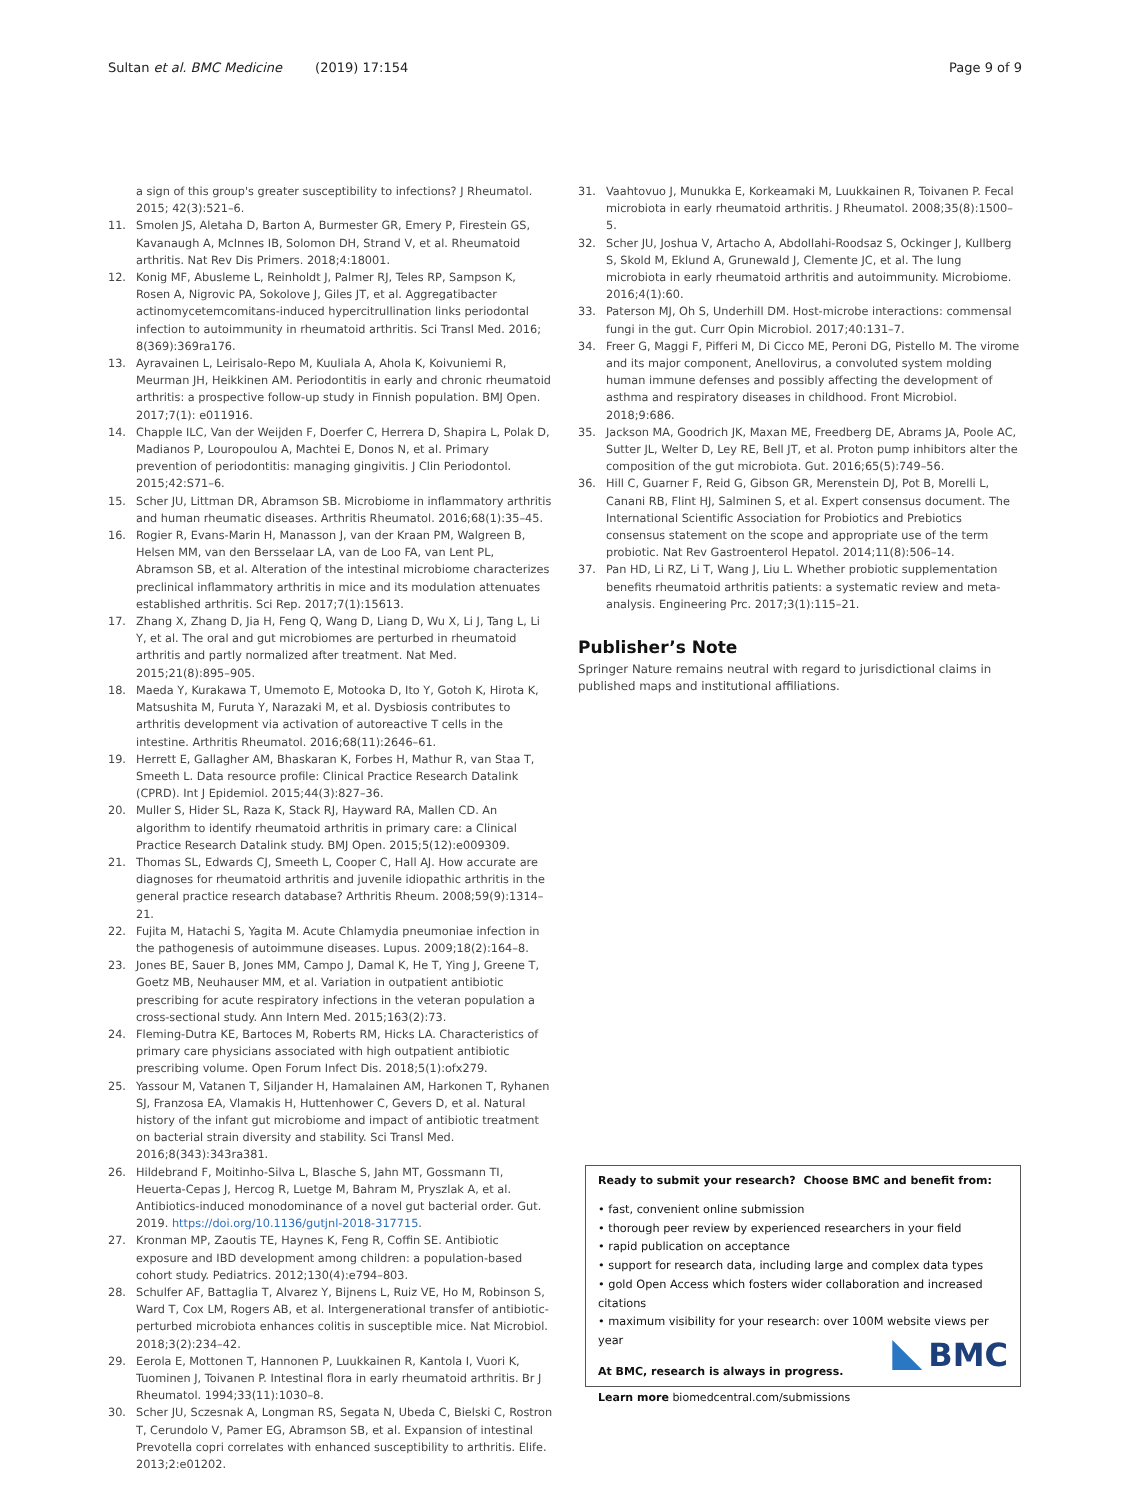Sultan et al. BMC Medicine (2019) 17:154
Page 9 of 9
a sign of this group's greater susceptibility to infections? J Rheumatol. 2015; 42(3):521–6.
11. Smolen JS, Aletaha D, Barton A, Burmester GR, Emery P, Firestein GS, Kavanaugh A, McInnes IB, Solomon DH, Strand V, et al. Rheumatoid arthritis. Nat Rev Dis Primers. 2018;4:18001.
12. Konig MF, Abusleme L, Reinholdt J, Palmer RJ, Teles RP, Sampson K, Rosen A, Nigrovic PA, Sokolove J, Giles JT, et al. Aggregatibacter actinomycetemcomitans-induced hypercitrullination links periodontal infection to autoimmunity in rheumatoid arthritis. Sci Transl Med. 2016; 8(369):369ra176.
13. Ayravainen L, Leirisalo-Repo M, Kuuliala A, Ahola K, Koivuniemi R, Meurman JH, Heikkinen AM. Periodontitis in early and chronic rheumatoid arthritis: a prospective follow-up study in Finnish population. BMJ Open. 2017;7(1): e011916.
14. Chapple ILC, Van der Weijden F, Doerfer C, Herrera D, Shapira L, Polak D, Madianos P, Louropoulou A, Machtei E, Donos N, et al. Primary prevention of periodontitis: managing gingivitis. J Clin Periodontol. 2015;42:S71–6.
15. Scher JU, Littman DR, Abramson SB. Microbiome in inflammatory arthritis and human rheumatic diseases. Arthritis Rheumatol. 2016;68(1):35–45.
16. Rogier R, Evans-Marin H, Manasson J, van der Kraan PM, Walgreen B, Helsen MM, van den Bersselaar LA, van de Loo FA, van Lent PL, Abramson SB, et al. Alteration of the intestinal microbiome characterizes preclinical inflammatory arthritis in mice and its modulation attenuates established arthritis. Sci Rep. 2017;7(1):15613.
17. Zhang X, Zhang D, Jia H, Feng Q, Wang D, Liang D, Wu X, Li J, Tang L, Li Y, et al. The oral and gut microbiomes are perturbed in rheumatoid arthritis and partly normalized after treatment. Nat Med. 2015;21(8):895–905.
18. Maeda Y, Kurakawa T, Umemoto E, Motooka D, Ito Y, Gotoh K, Hirota K, Matsushita M, Furuta Y, Narazaki M, et al. Dysbiosis contributes to arthritis development via activation of autoreactive T cells in the intestine. Arthritis Rheumatol. 2016;68(11):2646–61.
19. Herrett E, Gallagher AM, Bhaskaran K, Forbes H, Mathur R, van Staa T, Smeeth L. Data resource profile: Clinical Practice Research Datalink (CPRD). Int J Epidemiol. 2015;44(3):827–36.
20. Muller S, Hider SL, Raza K, Stack RJ, Hayward RA, Mallen CD. An algorithm to identify rheumatoid arthritis in primary care: a Clinical Practice Research Datalink study. BMJ Open. 2015;5(12):e009309.
21. Thomas SL, Edwards CJ, Smeeth L, Cooper C, Hall AJ. How accurate are diagnoses for rheumatoid arthritis and juvenile idiopathic arthritis in the general practice research database? Arthritis Rheum. 2008;59(9):1314–21.
22. Fujita M, Hatachi S, Yagita M. Acute Chlamydia pneumoniae infection in the pathogenesis of autoimmune diseases. Lupus. 2009;18(2):164–8.
23. Jones BE, Sauer B, Jones MM, Campo J, Damal K, He T, Ying J, Greene T, Goetz MB, Neuhauser MM, et al. Variation in outpatient antibiotic prescribing for acute respiratory infections in the veteran population a cross-sectional study. Ann Intern Med. 2015;163(2):73.
24. Fleming-Dutra KE, Bartoces M, Roberts RM, Hicks LA. Characteristics of primary care physicians associated with high outpatient antibiotic prescribing volume. Open Forum Infect Dis. 2018;5(1):ofx279.
25. Yassour M, Vatanen T, Siljander H, Hamalainen AM, Harkonen T, Ryhanen SJ, Franzosa EA, Vlamakis H, Huttenhower C, Gevers D, et al. Natural history of the infant gut microbiome and impact of antibiotic treatment on bacterial strain diversity and stability. Sci Transl Med. 2016;8(343):343ra381.
26. Hildebrand F, Moitinho-Silva L, Blasche S, Jahn MT, Gossmann TI, Heuerta-Cepas J, Hercog R, Luetge M, Bahram M, Pryszlak A, et al. Antibiotics-induced monodominance of a novel gut bacterial order. Gut. 2019. https://doi.org/10.1136/gutjnl-2018-317715.
27. Kronman MP, Zaoutis TE, Haynes K, Feng R, Coffin SE. Antibiotic exposure and IBD development among children: a population-based cohort study. Pediatrics. 2012;130(4):e794–803.
28. Schulfer AF, Battaglia T, Alvarez Y, Bijnens L, Ruiz VE, Ho M, Robinson S, Ward T, Cox LM, Rogers AB, et al. Intergenerational transfer of antibiotic-perturbed microbiota enhances colitis in susceptible mice. Nat Microbiol. 2018;3(2):234–42.
29. Eerola E, Mottonen T, Hannonen P, Luukkainen R, Kantola I, Vuori K, Tuominen J, Toivanen P. Intestinal flora in early rheumatoid arthritis. Br J Rheumatol. 1994;33(11):1030–8.
30. Scher JU, Sczesnak A, Longman RS, Segata N, Ubeda C, Bielski C, Rostron T, Cerundolo V, Pamer EG, Abramson SB, et al. Expansion of intestinal Prevotella copri correlates with enhanced susceptibility to arthritis. Elife. 2013;2:e01202.
31. Vaahtovuo J, Munukka E, Korkeamaki M, Luukkainen R, Toivanen P. Fecal microbiota in early rheumatoid arthritis. J Rheumatol. 2008;35(8):1500–5.
32. Scher JU, Joshua V, Artacho A, Abdollahi-Roodsaz S, Ockinger J, Kullberg S, Skold M, Eklund A, Grunewald J, Clemente JC, et al. The lung microbiota in early rheumatoid arthritis and autoimmunity. Microbiome. 2016;4(1):60.
33. Paterson MJ, Oh S, Underhill DM. Host-microbe interactions: commensal fungi in the gut. Curr Opin Microbiol. 2017;40:131–7.
34. Freer G, Maggi F, Pifferi M, Di Cicco ME, Peroni DG, Pistello M. The virome and its major component, Anellovirus, a convoluted system molding human immune defenses and possibly affecting the development of asthma and respiratory diseases in childhood. Front Microbiol. 2018;9:686.
35. Jackson MA, Goodrich JK, Maxan ME, Freedberg DE, Abrams JA, Poole AC, Sutter JL, Welter D, Ley RE, Bell JT, et al. Proton pump inhibitors alter the composition of the gut microbiota. Gut. 2016;65(5):749–56.
36. Hill C, Guarner F, Reid G, Gibson GR, Merenstein DJ, Pot B, Morelli L, Canani RB, Flint HJ, Salminen S, et al. Expert consensus document. The International Scientific Association for Probiotics and Prebiotics consensus statement on the scope and appropriate use of the term probiotic. Nat Rev Gastroenterol Hepatol. 2014;11(8):506–14.
37. Pan HD, Li RZ, Li T, Wang J, Liu L. Whether probiotic supplementation benefits rheumatoid arthritis patients: a systematic review and meta-analysis. Engineering Prc. 2017;3(1):115–21.
Publisher’s Note
Springer Nature remains neutral with regard to jurisdictional claims in published maps and institutional affiliations.
Ready to submit your research? Choose BMC and benefit from:
• fast, convenient online submission
• thorough peer review by experienced researchers in your field
• rapid publication on acceptance
• support for research data, including large and complex data types
• gold Open Access which fosters wider collaboration and increased citations
• maximum visibility for your research: over 100M website views per year
At BMC, research is always in progress.
Learn more biomedcentral.com/submissions
BMC